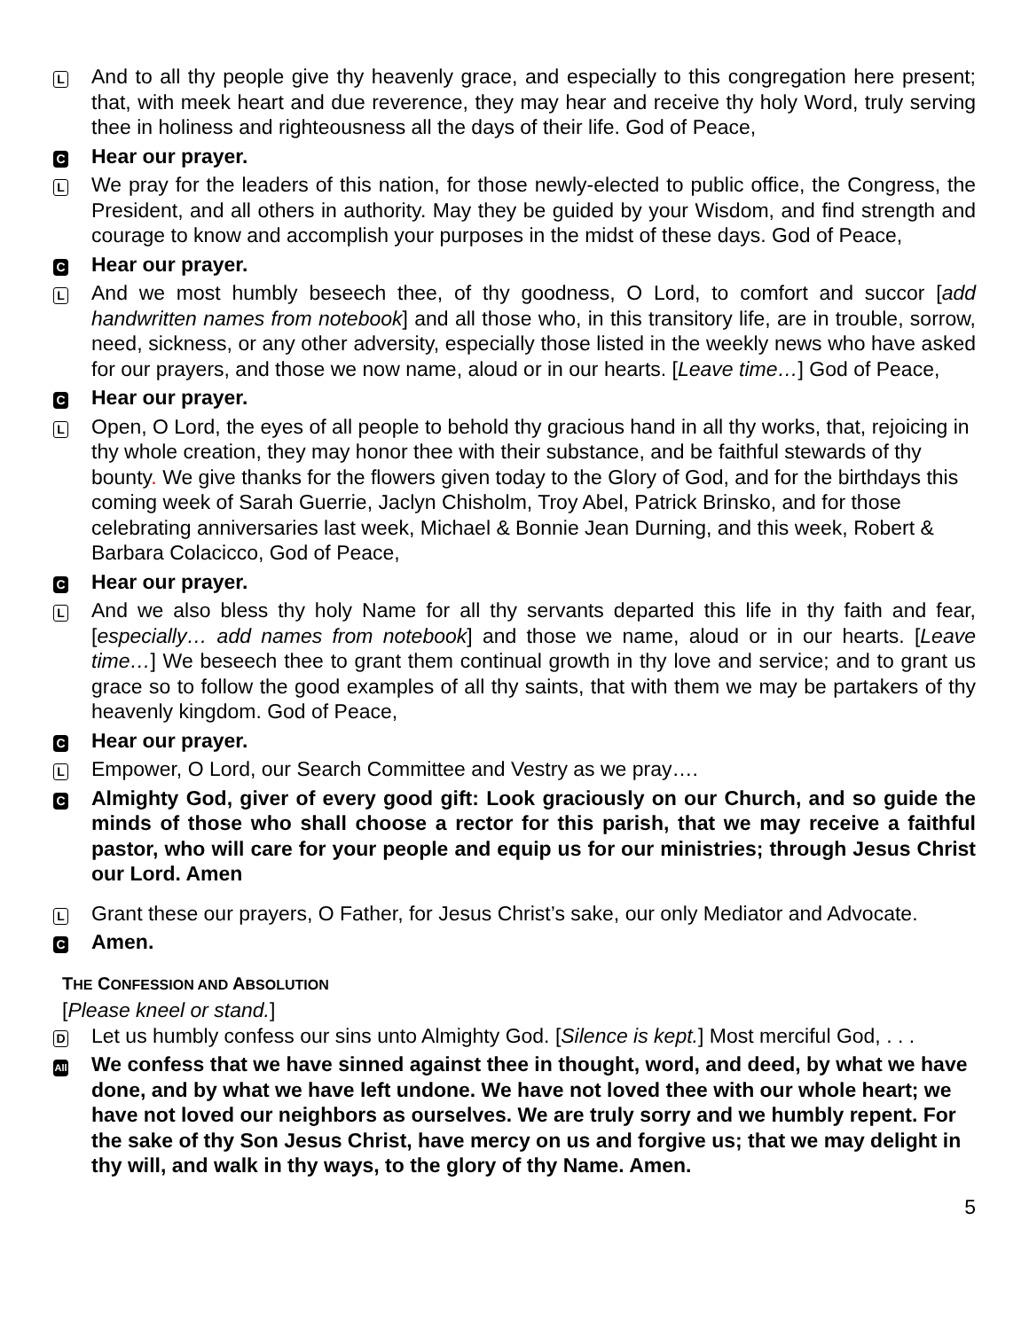L
And to all thy people give thy heavenly grace, and especially to this congregation here present; that, with meek heart and due reverence, they may hear and receive thy holy Word, truly serving thee in holiness and righteousness all the days of their life. God of Peace,
C
Hear our prayer.
L
We pray for the leaders of this nation, for those newly-elected to public office, the Congress, the President, and all others in authority. May they be guided by your Wisdom, and find strength and courage to know and accomplish your purposes in the midst of these days. God of Peace,
C
Hear our prayer.
L
And we most humbly beseech thee, of thy goodness, O Lord, to comfort and succor [add handwritten names from notebook] and all those who, in this transitory life, are in trouble, sorrow, need, sickness, or any other adversity, especially those listed in the weekly news who have asked for our prayers, and those we now name, aloud or in our hearts. [Leave time…] God of Peace,
C
Hear our prayer.
L
Open, O Lord, the eyes of all people to behold thy gracious hand in all thy works, that, rejoicing in thy whole creation, they may honor thee with their substance, and be faithful stewards of thy bounty. We give thanks for the flowers given today to the Glory of God, and for the birthdays this coming week of Sarah Guerrie, Jaclyn Chisholm, Troy Abel, Patrick Brinsko, and for those celebrating anniversaries last week, Michael & Bonnie Jean Durning, and this week, Robert & Barbara Colacicco, God of Peace,
C
Hear our prayer.
L
And we also bless thy holy Name for all thy servants departed this life in thy faith and fear, [especially… add names from notebook] and those we name, aloud or in our hearts. [Leave time…] We beseech thee to grant them continual growth in thy love and service; and to grant us grace so to follow the good examples of all thy saints, that with them we may be partakers of thy heavenly kingdom. God of Peace,
C
Hear our prayer.
L
Empower, O Lord, our Search Committee and Vestry as we pray….
C
Almighty God, giver of every good gift: Look graciously on our Church, and so guide the minds of those who shall choose a rector for this parish, that we may receive a faithful pastor, who will care for your people and equip us for our ministries; through Jesus Christ our Lord. Amen
L
Grant these our prayers, O Father, for Jesus Christ’s sake, our only Mediator and Advocate.
C
Amen.
THE CONFESSION AND ABSOLUTION
[Please kneel or stand.]
D
Let us humbly confess our sins unto Almighty God. [Silence is kept.] Most merciful God, . . .
All
We confess that we have sinned against thee in thought, word, and deed, by what we have done, and by what we have left undone. We have not loved thee with our whole heart; we have not loved our neighbors as ourselves. We are truly sorry and we humbly repent. For the sake of thy Son Jesus Christ, have mercy on us and forgive us; that we may delight in thy will, and walk in thy ways, to the glory of thy Name. Amen.
5